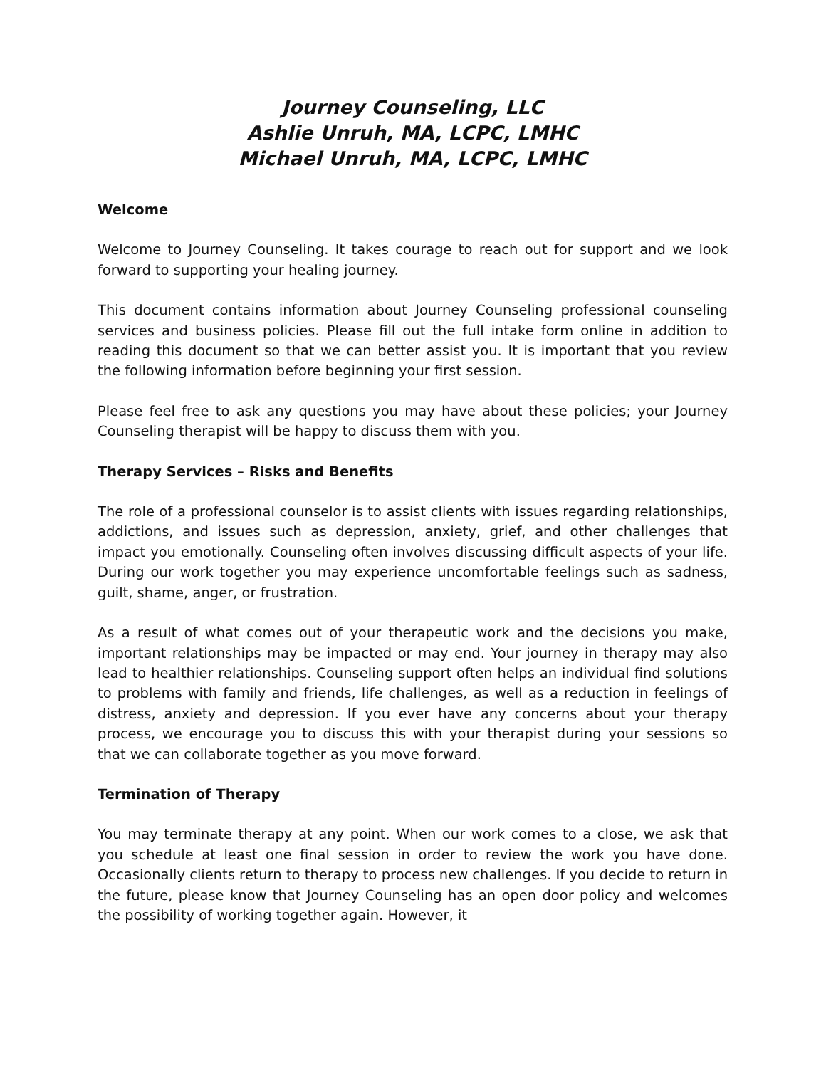Journey Counseling, LLC
Ashlie Unruh, MA, LCPC, LMHC
Michael Unruh, MA, LCPC, LMHC
Welcome
Welcome to Journey Counseling. It takes courage to reach out for support and we look forward to supporting your healing journey.
This document contains information about Journey Counseling professional counseling services and business policies. Please fill out the full intake form online in addition to reading this document so that we can better assist you. It is important that you review the following information before beginning your first session.
Please feel free to ask any questions you may have about these policies; your Journey Counseling therapist will be happy to discuss them with you.
Therapy Services – Risks and Benefits
The role of a professional counselor is to assist clients with issues regarding relationships, addictions, and issues such as depression, anxiety, grief, and other challenges that impact you emotionally. Counseling often involves discussing difficult aspects of your life. During our work together you may experience uncomfortable feelings such as sadness, guilt, shame, anger, or frustration.
As a result of what comes out of your therapeutic work and the decisions you make, important relationships may be impacted or may end. Your journey in therapy may also lead to healthier relationships. Counseling support often helps an individual find solutions to problems with family and friends, life challenges, as well as a reduction in feelings of distress, anxiety and depression. If you ever have any concerns about your therapy process, we encourage you to discuss this with your therapist during your sessions so that we can collaborate together as you move forward.
Termination of Therapy
You may terminate therapy at any point. When our work comes to a close, we ask that you schedule at least one final session in order to review the work you have done. Occasionally clients return to therapy to process new challenges. If you decide to return in the future, please know that Journey Counseling has an open door policy and welcomes the possibility of working together again. However, it